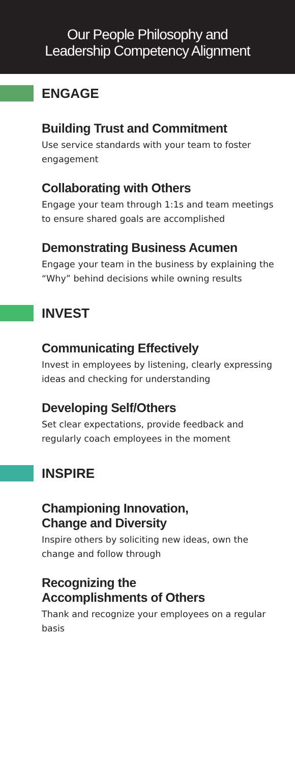Our People Philosophy and
Leadership Competency Alignment
ENGAGE
Building Trust and Commitment
Use service standards with your team to foster engagement
Collaborating with Others
Engage your team through 1:1s and team meetings to ensure shared goals are accomplished
Demonstrating Business Acumen
Engage your team in the business by explaining the “Why” behind decisions while owning results
INVEST
Communicating Effectively
Invest in employees by listening, clearly expressing ideas and checking for understanding
Developing Self/Others
Set clear expectations, provide feedback and regularly coach employees in the moment
INSPIRE
Championing Innovation,
Change and Diversity
Inspire others by soliciting new ideas, own the change and follow through
Recognizing the
Accomplishments of Others
Thank and recognize your employees on a regular basis